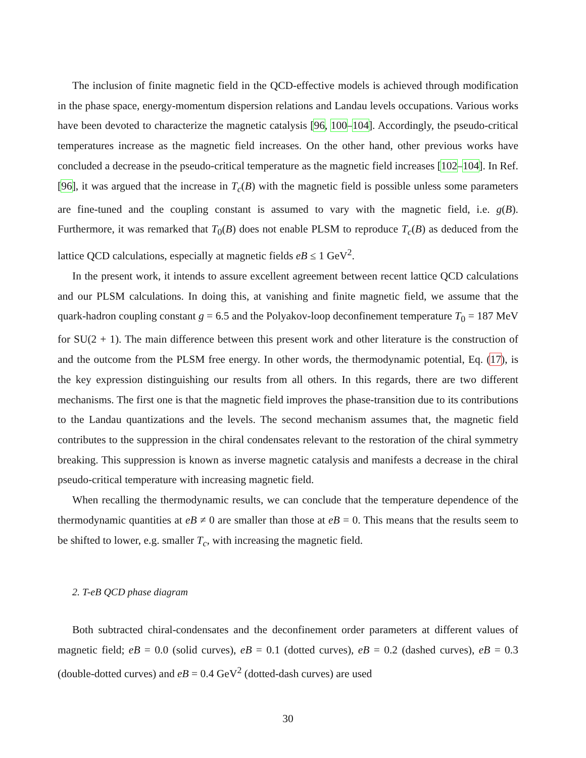The inclusion of finite magnetic field in the QCD-effective models is achieved through modification in the phase space, energy-momentum dispersion relations and Landau levels occupations. Various works have been devoted to characterize the magnetic catalysis [96, 100–104]. Accordingly, the pseudo-critical temperatures increase as the magnetic field increases. On the other hand, other previous works have concluded a decrease in the pseudo-critical temperature as the magnetic field increases [102–104]. In Ref. [96], it was argued that the increase in T<sub>c</sub>(B) with the magnetic field is possible unless some parameters are fine-tuned and the coupling constant is assumed to vary with the magnetic field, i.e. g(B). Furthermore, it was remarked that T<sub>0</sub>(B) does not enable PLSM to reproduce T<sub>c</sub>(B) as deduced from the lattice QCD calculations, especially at magnetic fields eB ≤ 1 GeV<sup>2</sup>.
In the present work, it intends to assure excellent agreement between recent lattice QCD calculations and our PLSM calculations. In doing this, at vanishing and finite magnetic field, we assume that the quark-hadron coupling constant g = 6.5 and the Polyakov-loop deconfinement temperature T<sub>0</sub> = 187 MeV for SU(2 + 1). The main difference between this present work and other literature is the construction of and the outcome from the PLSM free energy. In other words, the thermodynamic potential, Eq. (17), is the key expression distinguishing our results from all others. In this regards, there are two different mechanisms. The first one is that the magnetic field improves the phase-transition due to its contributions to the Landau quantizations and the levels. The second mechanism assumes that, the magnetic field contributes to the suppression in the chiral condensates relevant to the restoration of the chiral symmetry breaking. This suppression is known as inverse magnetic catalysis and manifests a decrease in the chiral pseudo-critical temperature with increasing magnetic field.
When recalling the thermodynamic results, we can conclude that the temperature dependence of the thermodynamic quantities at eB ≠ 0 are smaller than those at eB = 0. This means that the results seem to be shifted to lower, e.g. smaller T<sub>c</sub>, with increasing the magnetic field.
2. T-eB QCD phase diagram
Both subtracted chiral-condensates and the deconfinement order parameters at different values of magnetic field; eB = 0.0 (solid curves), eB = 0.1 (dotted curves), eB = 0.2 (dashed curves), eB = 0.3 (double-dotted curves) and eB = 0.4 GeV<sup>2</sup> (dotted-dash curves) are used
30